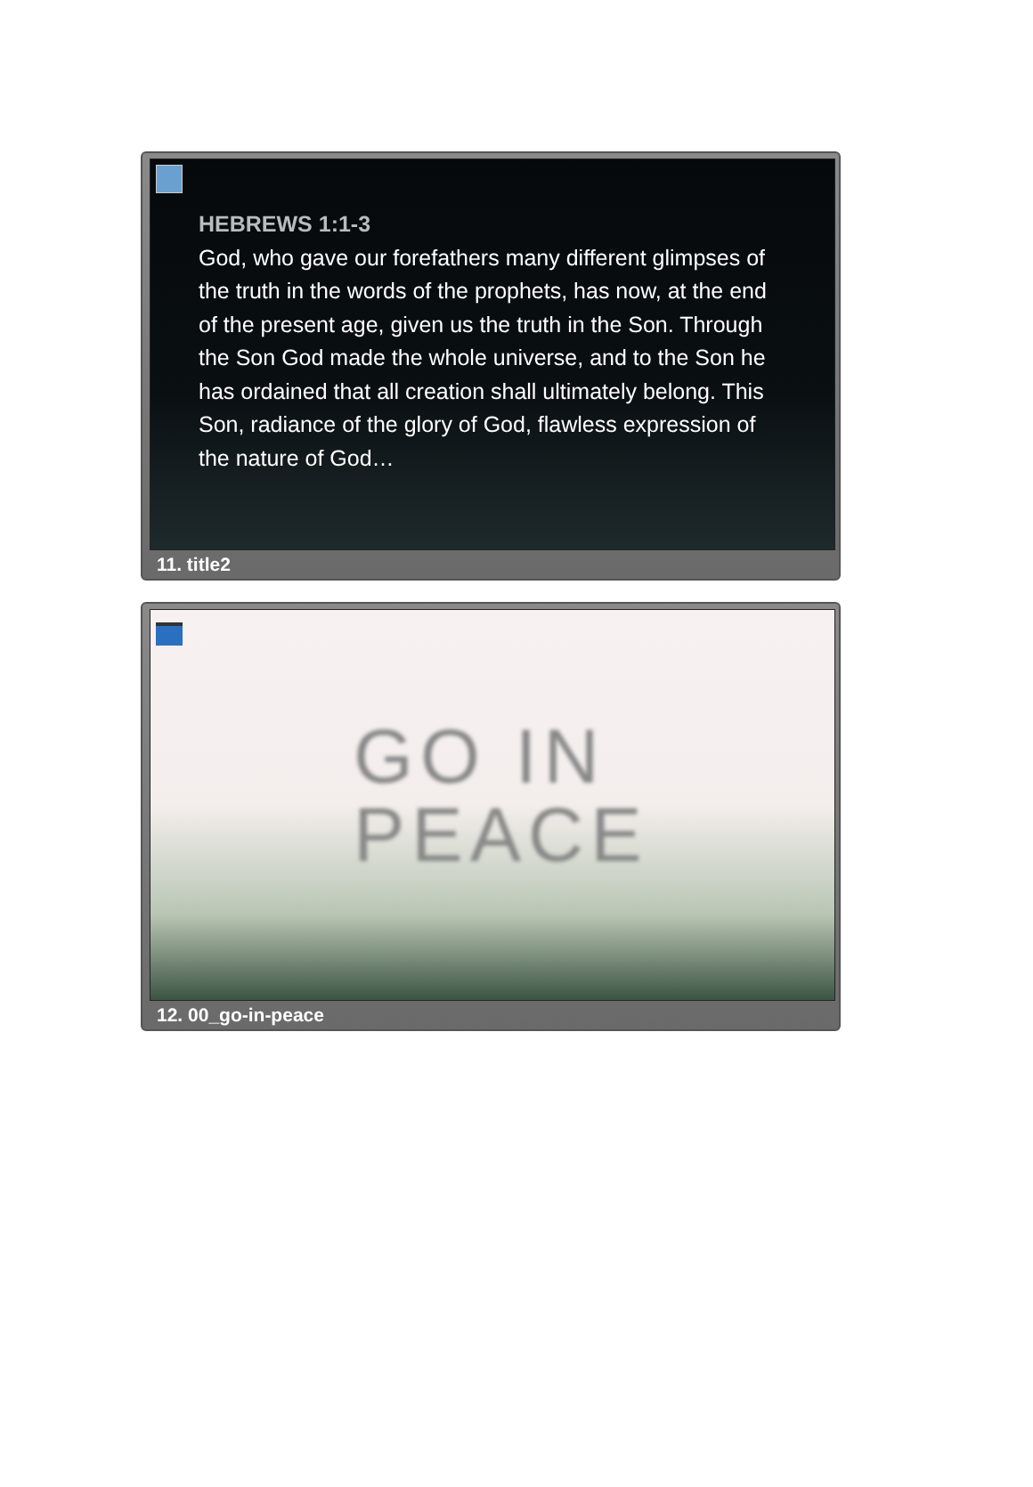HEBREWS 1:1-3
God, who gave our forefathers many different glimpses of the truth in the words of the prophets, has now, at the end of the present age, given us the truth in the Son. Through the Son God made the whole universe, and to the Son he has ordained that all creation shall ultimately belong. This Son, radiance of the glory of God, flawless expression of the nature of God…
11. title2
GO IN
PEACE
12. 00_go-in-peace